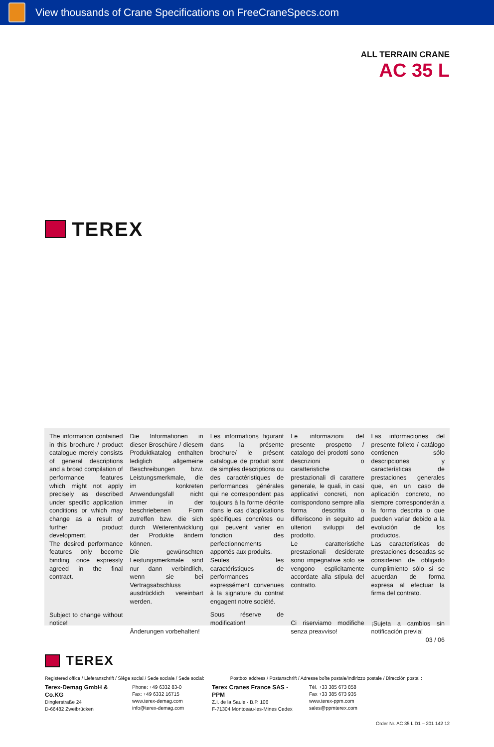View thousands of Crane Specifications on FreeCraneSpecs.com
TEREX
ALL TERRAIN CRANE
AC 35 L
The information contained in this brochure / product catalogue merely consists of general descriptions and a broad compilation of performance features which might not apply precisely as described under specific application conditions or which may change as a result of further product development.
The desired performance features only become binding once expressly agreed in the final contract.
Subject to change without notice!
Die Informationen in dieser Broschüre / diesem Produktkatalog enthalten lediglich allgemeine Beschreibungen bzw. Leistungsmerkmale, die im konkreten Anwendungsfall nicht immer in der beschriebenen Form zutreffen bzw. die sich durch Weiterentwicklung der Produkte ändern können.
Die gewünschten Leistungsmerkmale sind nur dann verbindlich, wenn sie bei Vertragsabschluss ausdrücklich vereinbart werden.
Änderungen vorbehalten!
Les informations figurant dans la présente brochure/ le présent catalogue de produit sont de simples descriptions ou des caractéristiques de performances générales qui ne correspondent pas toujours à la forme décrite dans le cas d'applications spécifiques concrètes ou qui peuvent varier en fonction des perfectionnements apportés aux produits.
Seules les caractéristiques de performances expressément convenues à la signature du contrat engagent notre société.
Sous réserve de modification!
Le informazioni del presente prospetto / catalogo dei prodotti sono descrizioni o caratteristiche prestazionali di carattere generale, le quali, in casi applicativi concreti, non corrispondono sempre alla forma descritta o differiscono in seguito ad ulteriori sviluppi del prodotto.
Le caratteristiche prestazionali desiderate sono impegnative solo se vengono esplicitamente accordate alla stipula del contratto.
Ci riserviamo modifiche senza preavviso!
Las informaciones del presente folleto / catálogo contienen sólo descripciones y características de prestaciones generales que, en un caso de aplicación concreto, no siempre corresponderán a la forma descrita o que pueden variar debido a la evolución de los productos.
Las características de prestaciones deseadas se consideran de obligado cumplimiento sólo si se acuerdan de forma expresa al efectuar la firma del contrato.
¡Sujeta a cambios sin notificación previa!
03 / 06
TEREX
Registered office / Lieferanschrift / Siège social / Sede sociale / Sede social: Postbox address / Postanschrift / Adresse boîte postale/Indirizzo postale / Dirección postal :
Terex-Demag GmbH & Co.KG
Dinglerstraße 24
D-66482 Zweibrücken
Phone: +49 6332 83-0
Fax: +49 6332 16715
www.terex-demag.com
info@terex-demag.com
Terex Cranes France SAS - PPM
Z.I. de la Saule - B.P. 106
F-71304 Montceau-les-Mines Cedex
Tél. +33 385 673 858
Fax +33 385 673 935
www.terex-ppm.com
sales@ppmterex.com
Order Nr. AC 35 L D1 – 201 142 12